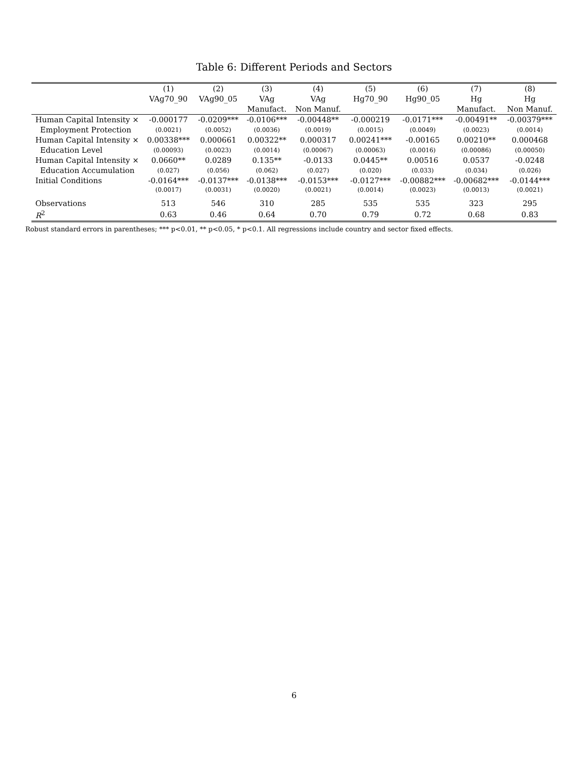Table 6: Different Periods and Sectors
| | (1) | (2) | (3) | (4) | (5) | (6) | (7) | (8) |
| --- | --- | --- | --- | --- | --- | --- | --- | --- |
| | VAg70_90 | VAg90_05 | VAg | VAg | Hg70_90 | Hg90_05 | Hg | Hg |
| | | | Manufact. | Non Manuf. | | | Manufact. | Non Manuf. |
| Human Capital Intensity × | -0.000177 | -0.0209*** | -0.0106*** | -0.00448** | -0.000219 | -0.0171*** | -0.00491** | -0.00379*** |
| Employment Protection | (0.0021) | (0.0052) | (0.0036) | (0.0019) | (0.0015) | (0.0049) | (0.0023) | (0.0014) |
| Human Capital Intensity × | 0.00338*** | 0.000661 | 0.00322** | 0.000317 | 0.00241*** | -0.00165 | 0.00210** | 0.000468 |
| Education Level | (0.00093) | (0.0023) | (0.0014) | (0.00067) | (0.00063) | (0.0016) | (0.00086) | (0.00050) |
| Human Capital Intensity × | 0.0660** | 0.0289 | 0.135** | -0.0133 | 0.0445** | 0.00516 | 0.0537 | -0.0248 |
| Education Accumulation | (0.027) | (0.056) | (0.062) | (0.027) | (0.020) | (0.033) | (0.034) | (0.026) |
| Initial Conditions | -0.0164*** | -0.0137*** | -0.0138*** | -0.0153*** | -0.0127*** | -0.00882*** | -0.00682*** | -0.0144*** |
| | (0.0017) | (0.0031) | (0.0020) | (0.0021) | (0.0014) | (0.0023) | (0.0013) | (0.0021) |
| Observations | 513 | 546 | 310 | 285 | 535 | 535 | 323 | 295 |
| R<sup>2</sup> | 0.63 | 0.46 | 0.64 | 0.70 | 0.79 | 0.72 | 0.68 | 0.83 |
Robust standard errors in parentheses; *** p<0.01, ** p<0.05, * p<0.1. All regressions include country and sector fixed effects.
6